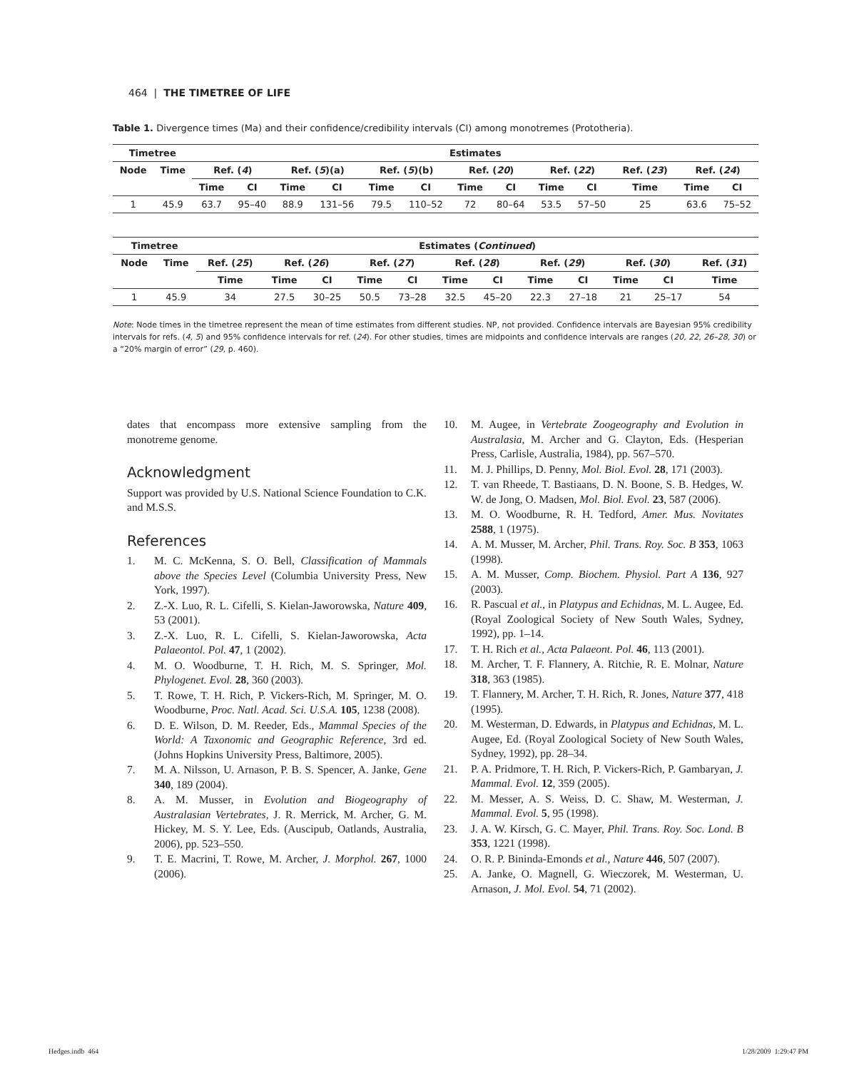464 | THE TIMETREE OF LIFE
Table 1. Divergence times (Ma) and their confidence/credibility intervals (CI) among monotremes (Prototheria).
| Timetree | | Estimates | | | | | | | | | | | | |
| --- | --- | --- | --- | --- | --- | --- | --- | --- | --- | --- | --- | --- | --- | --- |
| Node | Time | Ref. ( 4 ) | | Ref. ( 5 )(a) | | Ref. ( 5 )(b) | | Ref. ( 20 ) | | Ref. ( 22 ) | | Ref. ( 23 ) | Ref. ( 24 ) | |
| | | Time | CI | Time | CI | Time | CI | Time | CI | Time | CI | Time | Time | CI |
| 1 | 45.9 | 63.7 | 95–40 | 88.9 | 131–56 | 79.5 | 110–52 | 72 | 80–64 | 53.5 | 57–50 | 25 | 63.6 | 75–52 |
| Timetree | | Estimates ( Continued ) | | | | | | | | | | | |
| --- | --- | --- | --- | --- | --- | --- | --- | --- | --- | --- | --- | --- | --- |
| Node | Time | Ref. ( 25 ) | Ref. ( 26 ) | | Ref. ( 27 ) | | Ref. ( 28 ) | | Ref. ( 29 ) | | Ref. ( 30 ) | | Ref. ( 31 ) |
| | | Time | Time | CI | Time | CI | Time | CI | Time | CI | Time | CI | Time |
| 1 | 45.9 | 34 | 27.5 | 30–25 | 50.5 | 73–28 | 32.5 | 45–20 | 22.3 | 27–18 | 21 | 25–17 | 54 |
Note: Node times in the timetree represent the mean of time estimates from different studies. NP, not provided. Confidence intervals are Bayesian 95% credibility intervals for refs. (4, 5) and 95% confidence intervals for ref. (24). For other studies, times are midpoints and confidence intervals are ranges (20, 22, 26–28, 30) or a “20% margin of error” (29, p. 460).
dates that encompass more extensive sampling from the monotreme genome.
Acknowledgment
Support was provided by U.S. National Science Foundation to C.K. and M.S.S.
References
1. M. C. McKenna, S. O. Bell, Classification of Mammals above the Species Level (Columbia University Press, New York, 1997).
2. Z.-X. Luo, R. L. Cifelli, S. Kielan-Jaworowska, Nature 409, 53 (2001).
3. Z.-X. Luo, R. L. Cifelli, S. Kielan-Jaworowska, Acta Palaeontol. Pol. 47, 1 (2002).
4. M. O. Woodburne, T. H. Rich, M. S. Springer, Mol. Phylogenet. Evol. 28, 360 (2003).
5. T. Rowe, T. H. Rich, P. Vickers-Rich, M. Springer, M. O. Woodburne, Proc. Natl. Acad. Sci. U.S.A. 105, 1238 (2008).
6. D. E. Wilson, D. M. Reeder, Eds., Mammal Species of the World: A Taxonomic and Geographic Reference, 3rd ed. (Johns Hopkins University Press, Baltimore, 2005).
7. M. A. Nilsson, U. Arnason, P. B. S. Spencer, A. Janke, Gene 340, 189 (2004).
8. A. M. Musser, in Evolution and Biogeography of Australasian Vertebrates, J. R. Merrick, M. Archer, G. M. Hickey, M. S. Y. Lee, Eds. (Auscipub, Oatlands, Australia, 2006), pp. 523–550.
9. T. E. Macrini, T. Rowe, M. Archer, J. Morphol. 267, 1000 (2006).
10. M. Augee, in Vertebrate Zoogeography and Evolution in Australasia, M. Archer and G. Clayton, Eds. (Hesperian Press, Carlisle, Australia, 1984), pp. 567–570.
11. M. J. Phillips, D. Penny, Mol. Biol. Evol. 28, 171 (2003).
12. T. van Rheede, T. Bastiaans, D. N. Boone, S. B. Hedges, W. W. de Jong, O. Madsen, Mol. Biol. Evol. 23, 587 (2006).
13. M. O. Woodburne, R. H. Tedford, Amer. Mus. Novitates 2588, 1 (1975).
14. A. M. Musser, M. Archer, Phil. Trans. Roy. Soc. B 353, 1063 (1998).
15. A. M. Musser, Comp. Biochem. Physiol. Part A 136, 927 (2003).
16. R. Pascual et al., in Platypus and Echidnas, M. L. Augee, Ed. (Royal Zoological Society of New South Wales, Sydney, 1992), pp. 1–14.
17. T. H. Rich et al., Acta Palaeont. Pol. 46, 113 (2001).
18. M. Archer, T. F. Flannery, A. Ritchie, R. E. Molnar, Nature 318, 363 (1985).
19. T. Flannery, M. Archer, T. H. Rich, R. Jones, Nature 377, 418 (1995).
20. M. Westerman, D. Edwards, in Platypus and Echidnas, M. L. Augee, Ed. (Royal Zoological Society of New South Wales, Sydney, 1992), pp. 28–34.
21. P. A. Pridmore, T. H. Rich, P. Vickers-Rich, P. Gambaryan, J. Mammal. Evol. 12, 359 (2005).
22. M. Messer, A. S. Weiss, D. C. Shaw, M. Westerman, J. Mammal. Evol. 5, 95 (1998).
23. J. A. W. Kirsch, G. C. Mayer, Phil. Trans. Roy. Soc. Lond. B 353, 1221 (1998).
24. O. R. P. Bininda-Emonds et al., Nature 446, 507 (2007).
25. A. Janke, O. Magnell, G. Wieczorek, M. Westerman, U. Arnason, J. Mol. Evol. 54, 71 (2002).
Hedges.indb 464 1/28/2009 1:29:47 PM